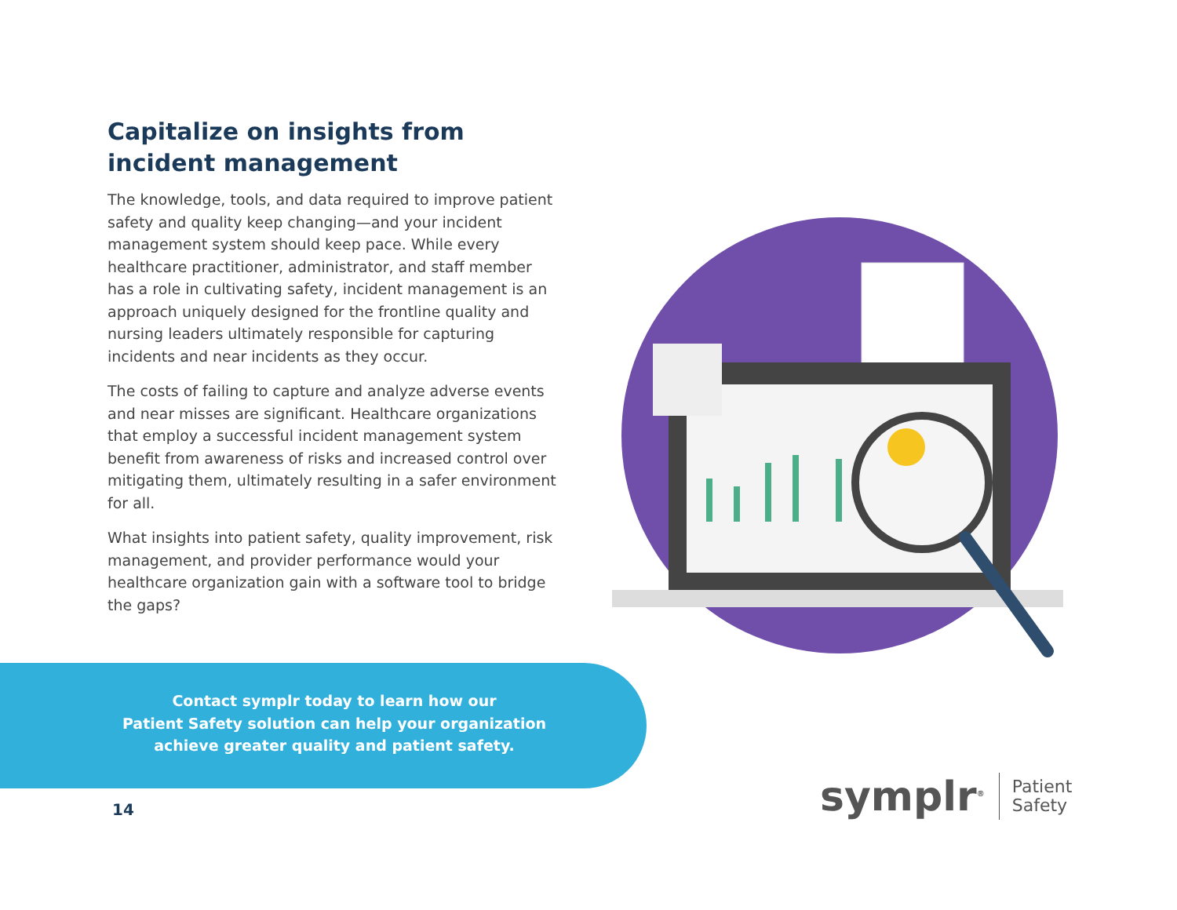Capitalize on insights from incident management
The knowledge, tools, and data required to improve patient safety and quality keep changing—and your incident management system should keep pace. While every healthcare practitioner, administrator, and staff member has a role in cultivating safety, incident management is an approach uniquely designed for the frontline quality and nursing leaders ultimately responsible for capturing incidents and near incidents as they occur.
The costs of failing to capture and analyze adverse events and near misses are significant. Healthcare organizations that employ a successful incident management system benefit from awareness of risks and increased control over mitigating them, ultimately resulting in a safer environment for all.
What insights into patient safety, quality improvement, risk management, and provider performance would your healthcare organization gain with a software tool to bridge the gaps?
Contact symplr today to learn how our
Patient Safety solution can help your organization
achieve greater quality and patient safety.
14
symplr<sup>®</sup> Patient
Safety